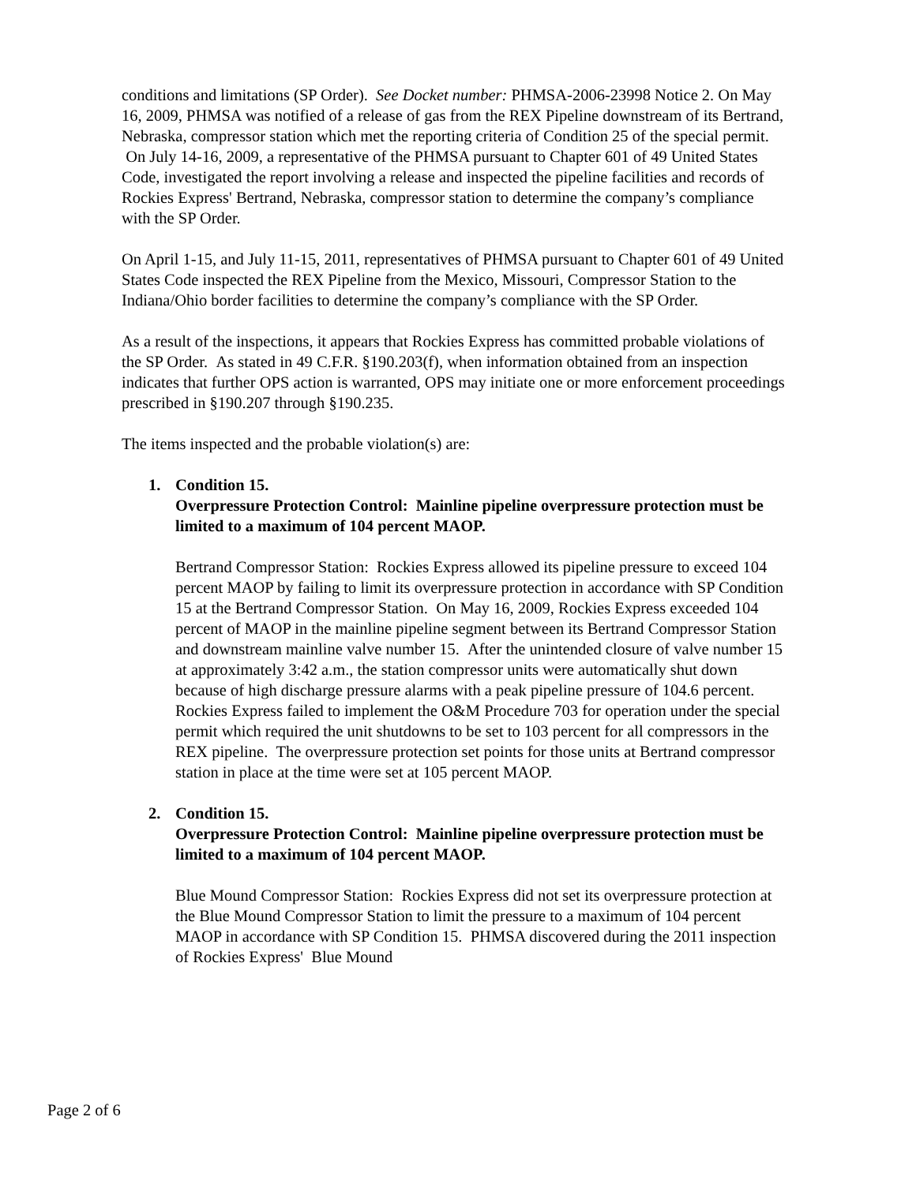conditions and limitations (SP Order). See Docket number: PHMSA-2006-23998 Notice 2. On May 16, 2009, PHMSA was notified of a release of gas from the REX Pipeline downstream of its Bertrand, Nebraska, compressor station which met the reporting criteria of Condition 25 of the special permit. On July 14-16, 2009, a representative of the PHMSA pursuant to Chapter 601 of 49 United States Code, investigated the report involving a release and inspected the pipeline facilities and records of Rockies Express' Bertrand, Nebraska, compressor station to determine the company’s compliance with the SP Order.
On April 1-15, and July 11-15, 2011, representatives of PHMSA pursuant to Chapter 601 of 49 United States Code inspected the REX Pipeline from the Mexico, Missouri, Compressor Station to the Indiana/Ohio border facilities to determine the company’s compliance with the SP Order.
As a result of the inspections, it appears that Rockies Express has committed probable violations of the SP Order. As stated in 49 C.F.R. §190.203(f), when information obtained from an inspection indicates that further OPS action is warranted, OPS may initiate one or more enforcement proceedings prescribed in §190.207 through §190.235.
The items inspected and the probable violation(s) are:
1. Condition 15.
Overpressure Protection Control: Mainline pipeline overpressure protection must be limited to a maximum of 104 percent MAOP.
Bertrand Compressor Station: Rockies Express allowed its pipeline pressure to exceed 104 percent MAOP by failing to limit its overpressure protection in accordance with SP Condition 15 at the Bertrand Compressor Station. On May 16, 2009, Rockies Express exceeded 104 percent of MAOP in the mainline pipeline segment between its Bertrand Compressor Station and downstream mainline valve number 15. After the unintended closure of valve number 15 at approximately 3:42 a.m., the station compressor units were automatically shut down because of high discharge pressure alarms with a peak pipeline pressure of 104.6 percent. Rockies Express failed to implement the O&M Procedure 703 for operation under the special permit which required the unit shutdowns to be set to 103 percent for all compressors in the REX pipeline. The overpressure protection set points for those units at Bertrand compressor station in place at the time were set at 105 percent MAOP.
2. Condition 15.
Overpressure Protection Control: Mainline pipeline overpressure protection must be limited to a maximum of 104 percent MAOP.
Blue Mound Compressor Station: Rockies Express did not set its overpressure protection at the Blue Mound Compressor Station to limit the pressure to a maximum of 104 percent MAOP in accordance with SP Condition 15. PHMSA discovered during the 2011 inspection of Rockies Express' Blue Mound
Page 2 of 6